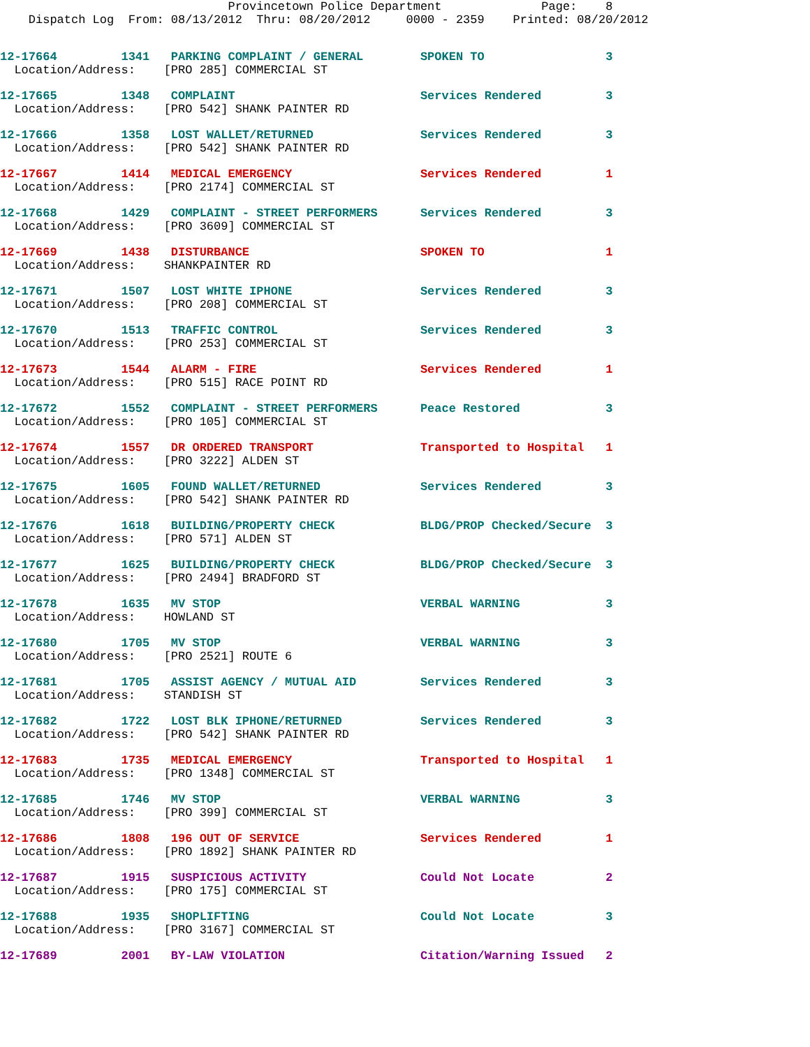Provincetown Police Department              Page:    8
    Dispatch Log  From: 08/13/2012  Thru: 08/20/2012     0000 - 2359    Printed: 08/20/2012
12-17664         1341   PARKING COMPLAINT / GENERAL        SPOKEN TO                 3
  Location/Address:    [PRO 285] COMMERCIAL ST
12-17665         1348   COMPLAINT                          Services Rendered         3
  Location/Address:    [PRO 542] SHANK PAINTER RD
12-17666         1358   LOST WALLET/RETURNED               Services Rendered         3
  Location/Address:    [PRO 542] SHANK PAINTER RD
12-17667         1414   MEDICAL EMERGENCY                  Services Rendered         1
  Location/Address:    [PRO 2174] COMMERCIAL ST
12-17668         1429   COMPLAINT - STREET PERFORMERS      Services Rendered         3
  Location/Address:    [PRO 3609] COMMERCIAL ST
12-17669         1438   DISTURBANCE                        SPOKEN TO                 1
  Location/Address:    SHANKPAINTER RD
12-17671         1507   LOST WHITE IPHONE                  Services Rendered         3
  Location/Address:    [PRO 208] COMMERCIAL ST
12-17670         1513   TRAFFIC CONTROL                    Services Rendered         3
  Location/Address:    [PRO 253] COMMERCIAL ST
12-17673         1544   ALARM - FIRE                       Services Rendered         1
  Location/Address:    [PRO 515] RACE POINT RD
12-17672         1552   COMPLAINT - STREET PERFORMERS      Peace Restored            3
  Location/Address:    [PRO 105] COMMERCIAL ST
12-17674         1557   DR ORDERED TRANSPORT               Transported to Hospital   1
  Location/Address:    [PRO 3222] ALDEN ST
12-17675         1605   FOUND WALLET/RETURNED              Services Rendered         3
  Location/Address:    [PRO 542] SHANK PAINTER RD
12-17676         1618   BUILDING/PROPERTY CHECK            BLDG/PROP Checked/Secure  3
  Location/Address:    [PRO 571] ALDEN ST
12-17677         1625   BUILDING/PROPERTY CHECK            BLDG/PROP Checked/Secure  3
  Location/Address:    [PRO 2494] BRADFORD ST
12-17678         1635   MV STOP                            VERBAL WARNING            3
  Location/Address:    HOWLAND ST
12-17680         1705   MV STOP                            VERBAL WARNING            3
  Location/Address:    [PRO 2521] ROUTE 6
12-17681         1705   ASSIST AGENCY / MUTUAL AID         Services Rendered         3
  Location/Address:    STANDISH ST
12-17682         1722   LOST BLK IPHONE/RETURNED           Services Rendered         3
  Location/Address:    [PRO 542] SHANK PAINTER RD
12-17683         1735   MEDICAL EMERGENCY                  Transported to Hospital   1
  Location/Address:    [PRO 1348] COMMERCIAL ST
12-17685         1746   MV STOP                            VERBAL WARNING            3
  Location/Address:    [PRO 399] COMMERCIAL ST
12-17686         1808   196 OUT OF SERVICE                 Services Rendered         1
  Location/Address:    [PRO 1892] SHANK PAINTER RD
12-17687         1915   SUSPICIOUS ACTIVITY                Could Not Locate          2
  Location/Address:    [PRO 175] COMMERCIAL ST
12-17688         1935   SHOPLIFTING                        Could Not Locate          3
  Location/Address:    [PRO 3167] COMMERCIAL ST
12-17689         2001   BY-LAW VIOLATION                   Citation/Warning Issued   2